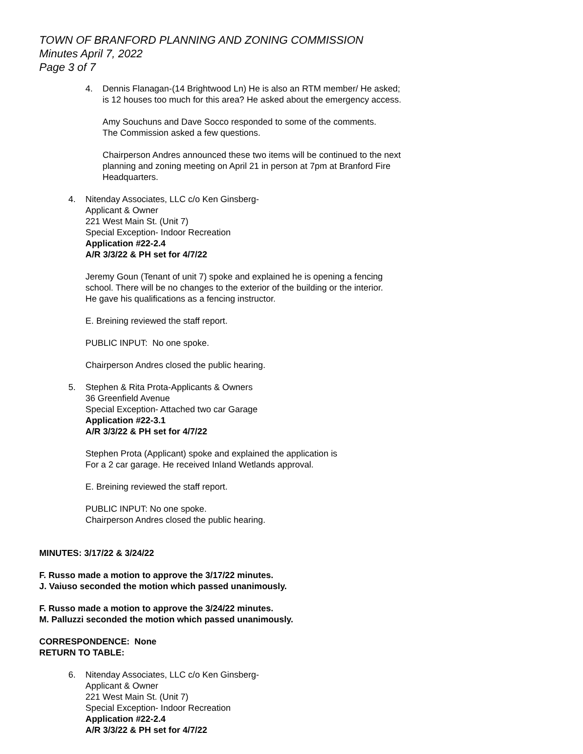TOWN OF BRANFORD PLANNING AND ZONING COMMISSION
Minutes April 7, 2022
Page 3 of 7
4. Dennis Flanagan-(14 Brightwood Ln) He is also an RTM member/ He asked;
is 12 houses too much for this area? He asked about the emergency access.
Amy Souchuns and Dave Socco responded to some of the comments.
The Commission asked a few questions.
Chairperson Andres announced these two items will be continued to the next
planning and zoning meeting on April 21 in person at 7pm at Branford Fire
Headquarters.
4. Nitenday Associates, LLC c/o Ken Ginsberg-
Applicant & Owner
221 West Main St. (Unit 7)
Special Exception- Indoor Recreation
Application #22-2.4
A/R 3/3/22 & PH set for 4/7/22
Jeremy Goun (Tenant of unit 7) spoke and explained he is opening a fencing
school. There will be no changes to the exterior of the building or the interior.
He gave his qualifications as a fencing instructor.
E. Breining reviewed the staff report.
PUBLIC INPUT: No one spoke.
Chairperson Andres closed the public hearing.
5. Stephen & Rita Prota-Applicants & Owners
36 Greenfield Avenue
Special Exception- Attached two car Garage
Application #22-3.1
A/R 3/3/22 & PH set for 4/7/22
Stephen Prota (Applicant) spoke and explained the application is
For a 2 car garage. He received Inland Wetlands approval.
E. Breining reviewed the staff report.
PUBLIC INPUT: No one spoke.
Chairperson Andres closed the public hearing.
MINUTES: 3/17/22 & 3/24/22
F. Russo made a motion to approve the 3/17/22 minutes.
J. Vaiuso seconded the motion which passed unanimously.
F. Russo made a motion to approve the 3/24/22 minutes.
M. Palluzzi seconded the motion which passed unanimously.
CORRESPONDENCE: None
RETURN TO TABLE:
6. Nitenday Associates, LLC c/o Ken Ginsberg-
Applicant & Owner
221 West Main St. (Unit 7)
Special Exception- Indoor Recreation
Application #22-2.4
A/R 3/3/22 & PH set for 4/7/22